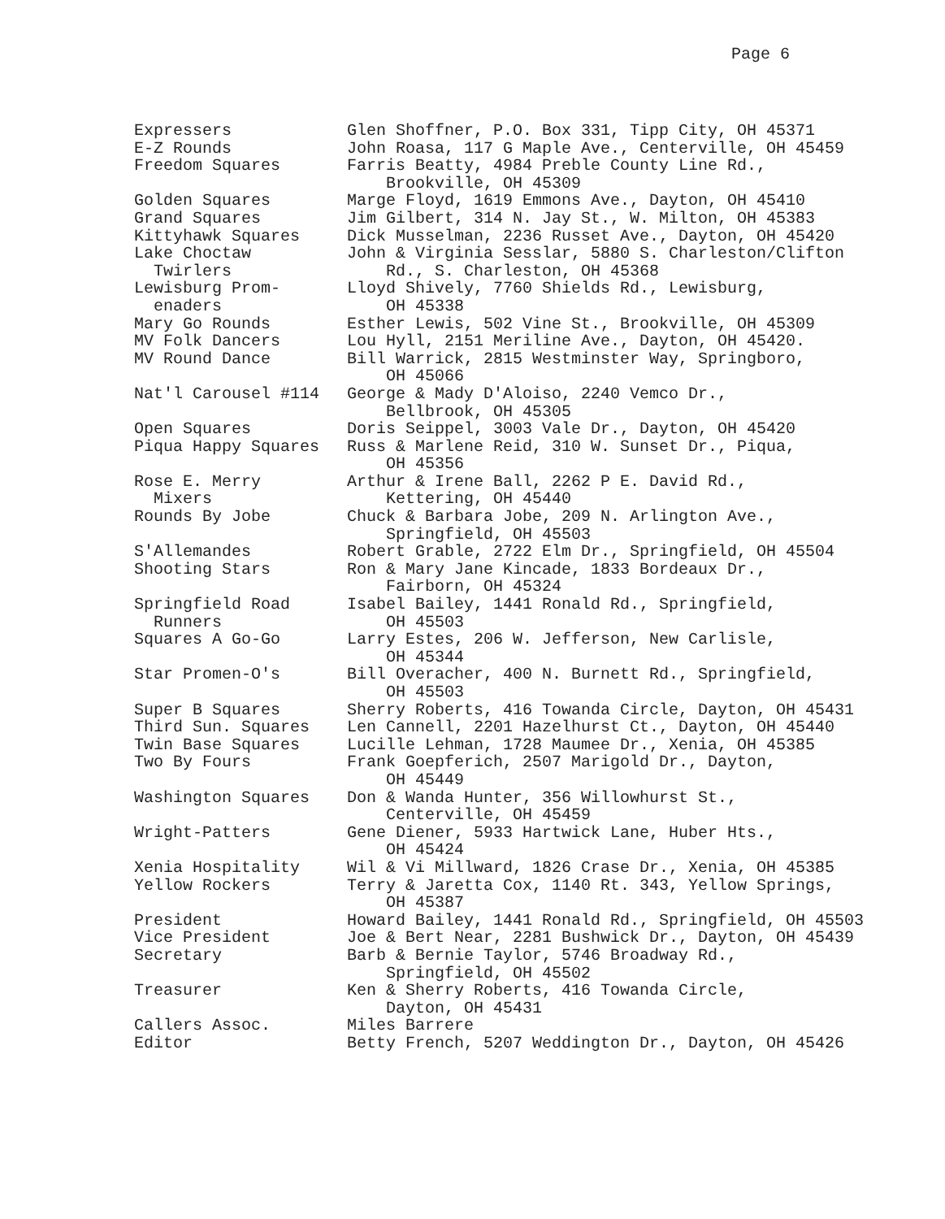Page 6
| Expressers | Glen Shoffner, P.O. Box 331, Tipp City, OH 45371 |
| E-Z Rounds | John Roasa, 117 G Maple Ave., Centerville, OH 45459 |
| Freedom Squares | Farris Beatty, 4984 Preble County Line Rd., Brookville, OH 45309 |
| Golden Squares | Marge Floyd, 1619 Emmons Ave., Dayton, OH 45410 |
| Grand Squares | Jim Gilbert, 314 N. Jay St., W. Milton, OH 45383 |
| Kittyhawk Squares | Dick Musselman, 2236 Russet Ave., Dayton, OH 45420 |
| Lake Choctaw Twirlers | John & Virginia Sesslar, 5880 S. Charleston/Clifton Rd., S. Charleston, OH 45368 |
| Lewisburg Prom- enaders | Lloyd Shively, 7760 Shields Rd., Lewisburg, OH 45338 |
| Mary Go Rounds | Esther Lewis, 502 Vine St., Brookville, OH 45309 |
| MV Folk Dancers | Lou Hyll, 2151 Meriline Ave., Dayton, OH 45420. |
| MV Round Dance | Bill Warrick, 2815 Westminster Way, Springboro, OH 45066 |
| Nat'l Carousel #114 | George & Mady D'Aloiso, 2240 Vemco Dr., Bellbrook, OH 45305 |
| Open Squares | Doris Seippel, 3003 Vale Dr., Dayton, OH 45420 |
| Piqua Happy Squares | Russ & Marlene Reid, 310 W. Sunset Dr., Piqua, OH 45356 |
| Rose E. Merry Mixers | Arthur & Irene Ball, 2262 P E. David Rd., Kettering, OH 45440 |
| Rounds By Jobe | Chuck & Barbara Jobe, 209 N. Arlington Ave., Springfield, OH 45503 |
| S'Allemandes | Robert Grable, 2722 Elm Dr., Springfield, OH 45504 |
| Shooting Stars | Ron & Mary Jane Kincade, 1833 Bordeaux Dr., Fairborn, OH 45324 |
| Springfield Road Runners | Isabel Bailey, 1441 Ronald Rd., Springfield, OH 45503 |
| Squares A Go-Go | Larry Estes, 206 W. Jefferson, New Carlisle, OH 45344 |
| Star Promen-O's | Bill Overacher, 400 N. Burnett Rd., Springfield, OH 45503 |
| Super B Squares | Sherry Roberts, 416 Towanda Circle, Dayton, OH 45431 |
| Third Sun. Squares | Len Cannell, 2201 Hazelhurst Ct., Dayton, OH 45440 |
| Twin Base Squares | Lucille Lehman, 1728 Maumee Dr., Xenia, OH 45385 |
| Two By Fours | Frank Goepferich, 2507 Marigold Dr., Dayton, OH 45449 |
| Washington Squares | Don & Wanda Hunter, 356 Willowhurst St., Centerville, OH 45459 |
| Wright-Patters | Gene Diener, 5933 Hartwick Lane, Huber Hts., OH 45424 |
| Xenia Hospitality | Wil & Vi Millward, 1826 Crase Dr., Xenia, OH 45385 |
| Yellow Rockers | Terry & Jaretta Cox, 1140 Rt. 343, Yellow Springs, OH 45387 |
| President | Howard Bailey, 1441 Ronald Rd., Springfield, OH 45503 |
| Vice President | Joe & Bert Near, 2281 Bushwick Dr., Dayton, OH 45439 |
| Secretary | Barb & Bernie Taylor, 5746 Broadway Rd., Springfield, OH 45502 |
| Treasurer | Ken & Sherry Roberts, 416 Towanda Circle, Dayton, OH 45431 |
| Callers Assoc. | Miles Barrere |
| Editor | Betty French, 5207 Weddington Dr., Dayton, OH 45426 |